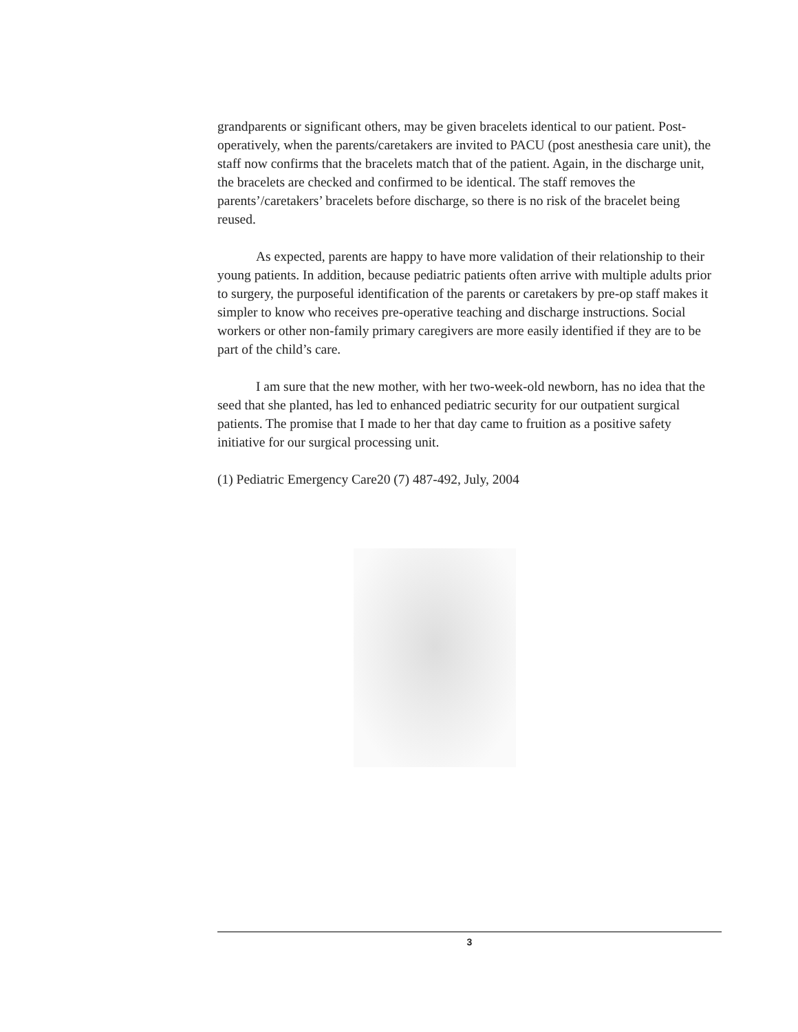grandparents or significant others, may be given bracelets identical to our patient. Post-operatively, when the parents/caretakers are invited to PACU (post anesthesia care unit), the staff now confirms that the bracelets match that of the patient. Again, in the discharge unit, the bracelets are checked and confirmed to be identical. The staff removes the parents’/caretakers’ bracelets before discharge, so there is no risk of the bracelet being reused.
As expected, parents are happy to have more validation of their relationship to their young patients. In addition, because pediatric patients often arrive with multiple adults prior to surgery, the purposeful identification of the parents or caretakers by pre-op staff makes it simpler to know who receives pre-operative teaching and discharge instructions. Social workers or other non-family primary caregivers are more easily identified if they are to be part of the child’s care.
I am sure that the new mother, with her two-week-old newborn, has no idea that the seed that she planted, has led to enhanced pediatric security for our outpatient surgical patients. The promise that I made to her that day came to fruition as a positive safety initiative for our surgical processing unit.
(1) Pediatric Emergency Care20 (7) 487-492, July, 2004
3